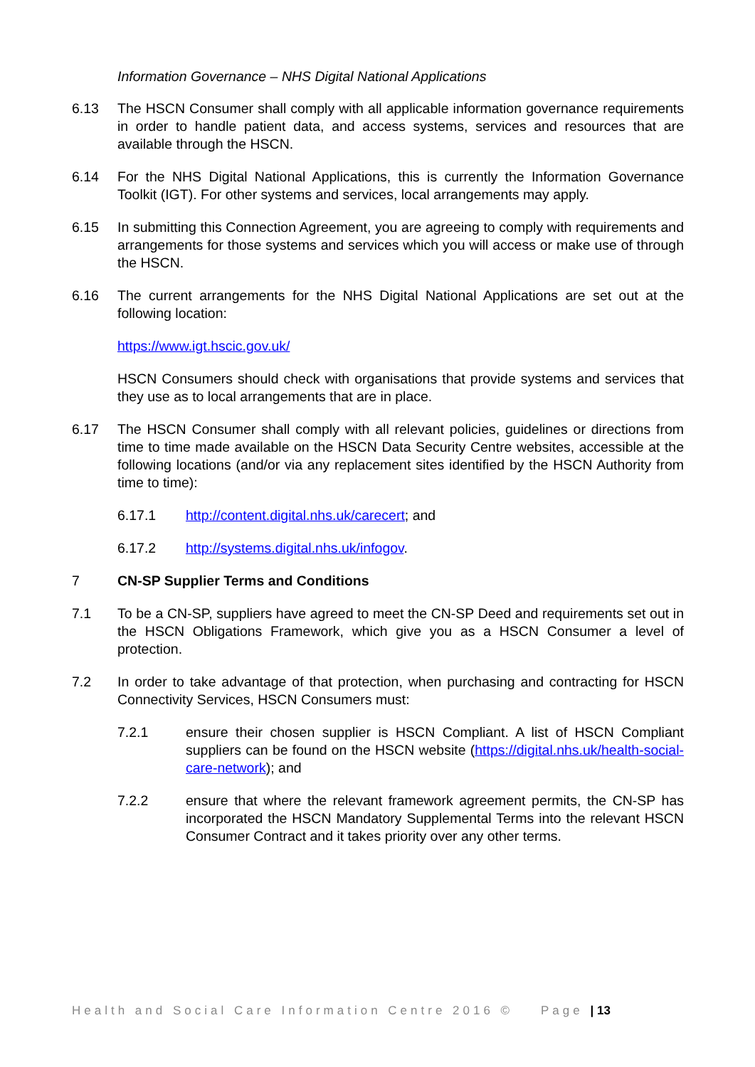Information Governance – NHS Digital National Applications
6.13 The HSCN Consumer shall comply with all applicable information governance requirements in order to handle patient data, and access systems, services and resources that are available through the HSCN.
6.14 For the NHS Digital National Applications, this is currently the Information Governance Toolkit (IGT). For other systems and services, local arrangements may apply.
6.15 In submitting this Connection Agreement, you are agreeing to comply with requirements and arrangements for those systems and services which you will access or make use of through the HSCN.
6.16 The current arrangements for the NHS Digital National Applications are set out at the following location:
https://www.igt.hscic.gov.uk/
HSCN Consumers should check with organisations that provide systems and services that they use as to local arrangements that are in place.
6.17 The HSCN Consumer shall comply with all relevant policies, guidelines or directions from time to time made available on the HSCN Data Security Centre websites, accessible at the following locations (and/or via any replacement sites identified by the HSCN Authority from time to time):
6.17.1 http://content.digital.nhs.uk/carecert; and
6.17.2 http://systems.digital.nhs.uk/infogov.
7 CN-SP Supplier Terms and Conditions
7.1 To be a CN-SP, suppliers have agreed to meet the CN-SP Deed and requirements set out in the HSCN Obligations Framework, which give you as a HSCN Consumer a level of protection.
7.2 In order to take advantage of that protection, when purchasing and contracting for HSCN Connectivity Services, HSCN Consumers must:
7.2.1 ensure their chosen supplier is HSCN Compliant. A list of HSCN Compliant suppliers can be found on the HSCN website (https://digital.nhs.uk/health-social-care-network); and
7.2.2 ensure that where the relevant framework agreement permits, the CN-SP has incorporated the HSCN Mandatory Supplemental Terms into the relevant HSCN Consumer Contract and it takes priority over any other terms.
Health and Social Care Information Centre 2016 © Page | 13